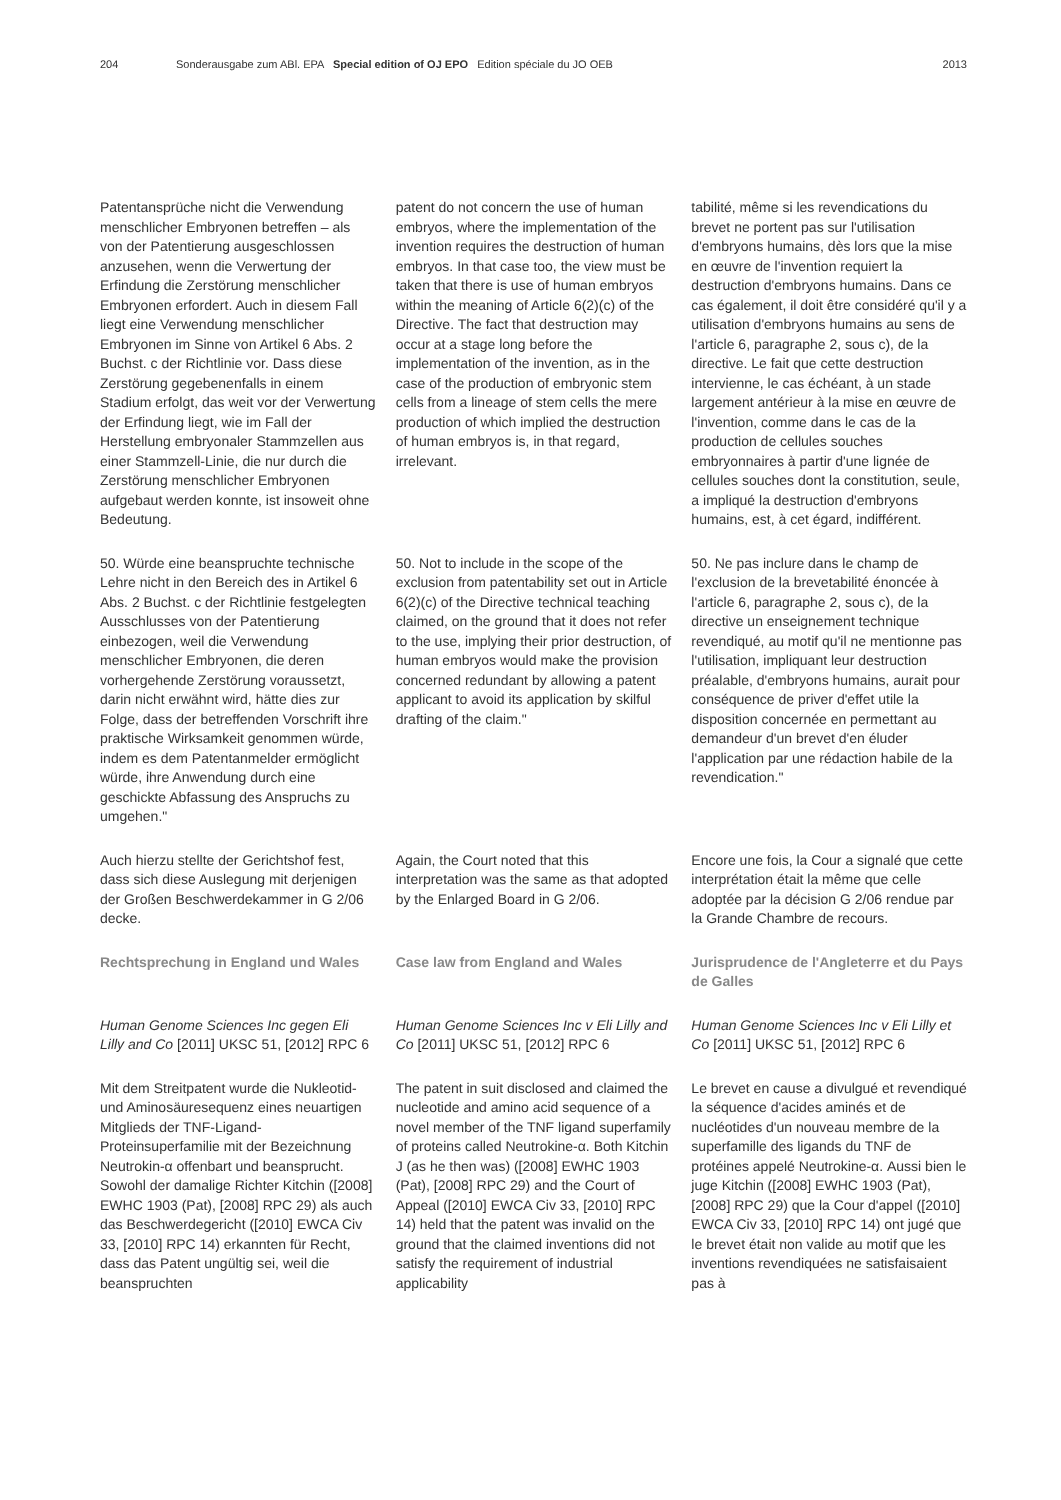204 Sonderausgabe zum ABl. EPA Special edition of OJ EPO Edition spéciale du JO OEB 2013
Patentansprüche nicht die Verwendung menschlicher Embryonen betreffen – als von der Patentierung ausgeschlossen anzusehen, wenn die Verwertung der Erfindung die Zerstörung menschlicher Embryonen erfordert. Auch in diesem Fall liegt eine Verwendung menschlicher Embryonen im Sinne von Artikel 6 Abs. 2 Buchst. c der Richtlinie vor. Dass diese Zerstörung gegebenenfalls in einem Stadium erfolgt, das weit vor der Verwertung der Erfindung liegt, wie im Fall der Herstellung embryonaler Stammzellen aus einer Stammzell-Linie, die nur durch die Zerstörung menschlicher Embryonen aufgebaut werden konnte, ist insoweit ohne Bedeutung.
patent do not concern the use of human embryos, where the implementation of the invention requires the destruction of human embryos. In that case too, the view must be taken that there is use of human embryos within the meaning of Article 6(2)(c) of the Directive. The fact that destruction may occur at a stage long before the implementation of the invention, as in the case of the production of embryonic stem cells from a lineage of stem cells the mere production of which implied the destruction of human embryos is, in that regard, irrelevant.
tabilité, même si les revendications du brevet ne portent pas sur l'utilisation d'embryons humains, dès lors que la mise en œuvre de l'invention requiert la destruction d'embryons humains. Dans ce cas également, il doit être considéré qu'il y a utilisation d'embryons humains au sens de l'article 6, paragraphe 2, sous c), de la directive. Le fait que cette destruction intervienne, le cas échéant, à un stade largement antérieur à la mise en œuvre de l'invention, comme dans le cas de la production de cellules souches embryonnaires à partir d'une lignée de cellules souches dont la constitution, seule, a impliqué la destruction d'embryons humains, est, à cet égard, indifférent.
50. Würde eine beanspruchte technische Lehre nicht in den Bereich des in Artikel 6 Abs. 2 Buchst. c der Richtlinie festgelegten Ausschlusses von der Patentierung einbezogen, weil die Verwendung menschlicher Embryonen, die deren vorhergehende Zerstörung voraussetzt, darin nicht erwähnt wird, hätte dies zur Folge, dass der betreffenden Vorschrift ihre praktische Wirksamkeit genommen würde, indem es dem Patentanmelder ermöglicht würde, ihre Anwendung durch eine geschickte Abfassung des Anspruchs zu umgehen."
50. Not to include in the scope of the exclusion from patentability set out in Article 6(2)(c) of the Directive technical teaching claimed, on the ground that it does not refer to the use, implying their prior destruction, of human embryos would make the provision concerned redundant by allowing a patent applicant to avoid its application by skilful drafting of the claim."
50. Ne pas inclure dans le champ de l'exclusion de la brevetabilité énoncée à l'article 6, paragraphe 2, sous c), de la directive un enseignement technique revendiqué, au motif qu'il ne mentionne pas l'utilisation, impliquant leur destruction préalable, d'embryons humains, aurait pour conséquence de priver d'effet utile la disposition concernée en permettant au demandeur d'un brevet d'en éluder l'application par une rédaction habile de la revendication."
Auch hierzu stellte der Gerichtshof fest, dass sich diese Auslegung mit derjenigen der Großen Beschwerdekammer in G 2/06 decke.
Again, the Court noted that this interpretation was the same as that adopted by the Enlarged Board in G 2/06.
Encore une fois, la Cour a signalé que cette interprétation était la même que celle adoptée par la décision G 2/06 rendue par la Grande Chambre de recours.
Rechtsprechung in England und Wales
Case law from England and Wales
Jurisprudence de l'Angleterre et du Pays de Galles
Human Genome Sciences Inc gegen Eli Lilly and Co [2011] UKSC 51, [2012] RPC 6
Human Genome Sciences Inc v Eli Lilly and Co [2011] UKSC 51, [2012] RPC 6
Human Genome Sciences Inc v Eli Lilly et Co [2011] UKSC 51, [2012] RPC 6
Mit dem Streitpatent wurde die Nukleotid- und Aminosäuresequenz eines neuartigen Mitglieds der TNF-Ligand-Proteinsuperfamilie mit der Bezeichnung Neutrokin-α offenbart und beansprucht. Sowohl der damalige Richter Kitchin ([2008] EWHC 1903 (Pat), [2008] RPC 29) als auch das Beschwerdegericht ([2010] EWCA Civ 33, [2010] RPC 14) erkannten für Recht, dass das Patent ungültig sei, weil die beanspruchten
The patent in suit disclosed and claimed the nucleotide and amino acid sequence of a novel member of the TNF ligand superfamily of proteins called Neutrokine-α. Both Kitchin J (as he then was) ([2008] EWHC 1903 (Pat), [2008] RPC 29) and the Court of Appeal ([2010] EWCA Civ 33, [2010] RPC 14) held that the patent was invalid on the ground that the claimed inventions did not satisfy the requirement of industrial applicability
Le brevet en cause a divulgué et revendiqué la séquence d'acides aminés et de nucléotides d'un nouveau membre de la superfamille des ligands du TNF de protéines appelé Neutrokine-α. Aussi bien le juge Kitchin ([2008] EWHC 1903 (Pat), [2008] RPC 29) que la Cour d'appel ([2010] EWCA Civ 33, [2010] RPC 14) ont jugé que le brevet était non valide au motif que les inventions revendiquées ne satisfaisaient pas à